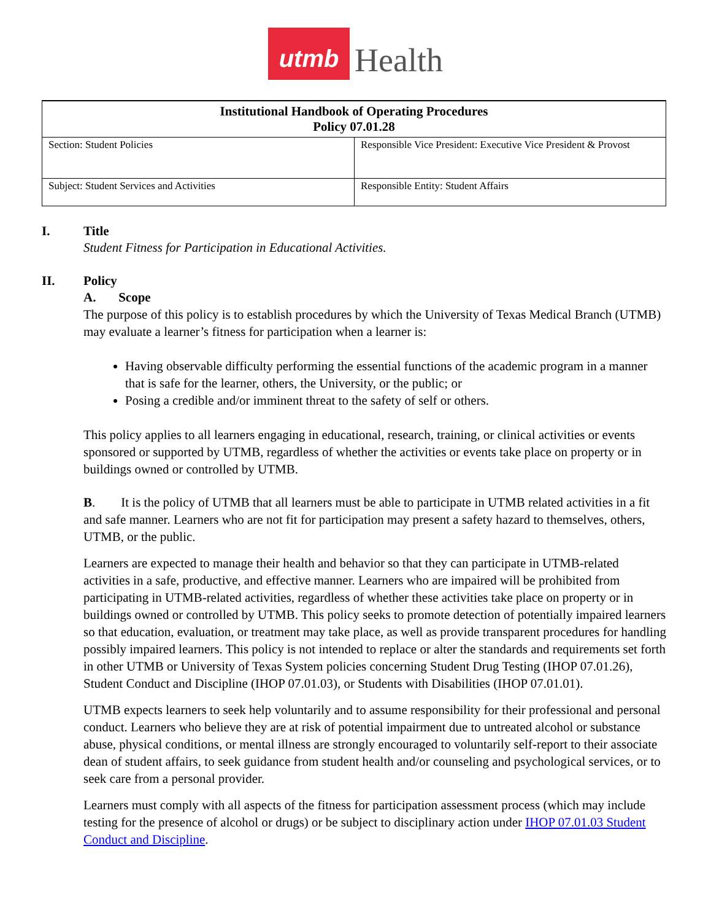utmb
Health
| Institutional Handbook of Operating Procedures Policy 07.01.28 | |
| --- | --- |
| Section: Student Policies | Responsible Vice President: Executive Vice President & Provost |
| Subject: Student Services and Activities | Responsible Entity: Student Affairs |
I. Title
Student Fitness for Participation in Educational Activities.
II. Policy
A. Scope
The purpose of this policy is to establish procedures by which the University of Texas Medical Branch (UTMB) may evaluate a learner’s fitness for participation when a learner is:
Having observable difficulty performing the essential functions of the academic program in a manner that is safe for the learner, others, the University, or the public; or
Posing a credible and/or imminent threat to the safety of self or others.
This policy applies to all learners engaging in educational, research, training, or clinical activities or events sponsored or supported by UTMB, regardless of whether the activities or events take place on property or in buildings owned or controlled by UTMB.
B. It is the policy of UTMB that all learners must be able to participate in UTMB related activities in a fit and safe manner. Learners who are not fit for participation may present a safety hazard to themselves, others, UTMB, or the public.
Learners are expected to manage their health and behavior so that they can participate in UTMB-related activities in a safe, productive, and effective manner. Learners who are impaired will be prohibited from participating in UTMB-related activities, regardless of whether these activities take place on property or in buildings owned or controlled by UTMB. This policy seeks to promote detection of potentially impaired learners so that education, evaluation, or treatment may take place, as well as provide transparent procedures for handling possibly impaired learners. This policy is not intended to replace or alter the standards and requirements set forth in other UTMB or University of Texas System policies concerning Student Drug Testing (IHOP 07.01.26), Student Conduct and Discipline (IHOP 07.01.03), or Students with Disabilities (IHOP 07.01.01).
UTMB expects learners to seek help voluntarily and to assume responsibility for their professional and personal conduct. Learners who believe they are at risk of potential impairment due to untreated alcohol or substance abuse, physical conditions, or mental illness are strongly encouraged to voluntarily self-report to their associate dean of student affairs, to seek guidance from student health and/or counseling and psychological services, or to seek care from a personal provider.
Learners must comply with all aspects of the fitness for participation assessment process (which may include testing for the presence of alcohol or drugs) or be subject to disciplinary action under IHOP 07.01.03 Student Conduct and Discipline.